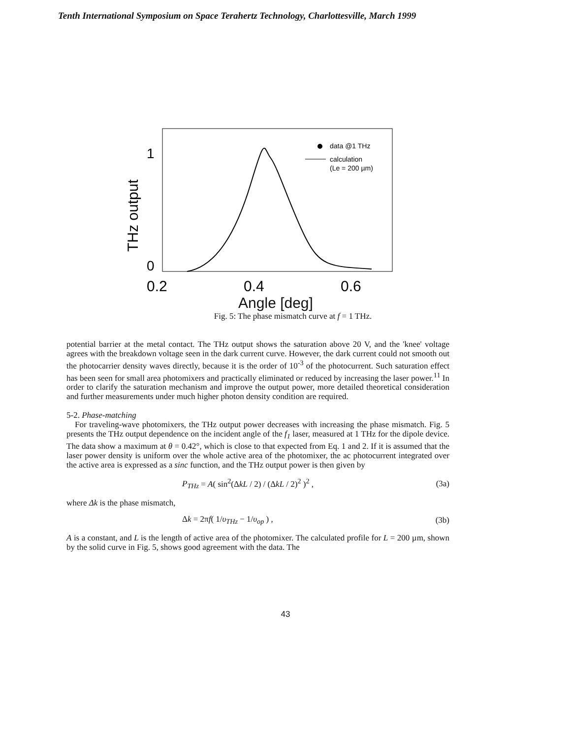Tenth International Symposium on Space Terahertz Technology, Charlottesville, March 1999
1
0
THz output
0.2
0.4
0.6
data @1 THz
calculation
(Le = 200 µm)
Angle [deg]
Fig. 5: The phase mismatch curve at f = 1 THz.
potential barrier at the metal contact. The THz output shows the saturation above 20 V, and the 'knee' voltage agrees with the breakdown voltage seen in the dark current curve. However, the dark current could not smooth out the photocarrier density waves directly, because it is the order of 10<sup>-3</sup> of the photocurrent. Such saturation effect has been seen for small area photomixers and practically eliminated or reduced by increasing the laser power.<sup>11</sup> In order to clarify the saturation mechanism and improve the output power, more detailed theoretical consideration and further measurements under much higher photon density condition are required.
5-2. Phase-matching
For traveling-wave photomixers, the THz output power decreases with increasing the phase mismatch. Fig. 5 presents the THz output dependence on the incident angle of the f<sub>1</sub> laser, measured at 1 THz for the dipole device. The data show a maximum at θ = 0.42°, which is close to that expected from Eq. 1 and 2. If it is assumed that the laser power density is uniform over the whole active area of the photomixer, the ac photocurrent integrated over the active area is expressed as a sinc function, and the THz output power is then given by
P<sub>THz</sub> = A( sin<sup>2</sup>(ΔkL / 2) / (ΔkL / 2)<sup>2</sup> )<sup>2</sup> , (3a)
where Δk is the phase mismatch,
Δk = 2πf( 1/υ<sub>THz</sub> − 1/υ<sub>op</sub> ) , (3b)
A is a constant, and L is the length of active area of the photomixer. The calculated profile for L = 200 µm, shown by the solid curve in Fig. 5, shows good agreement with the data. The
43